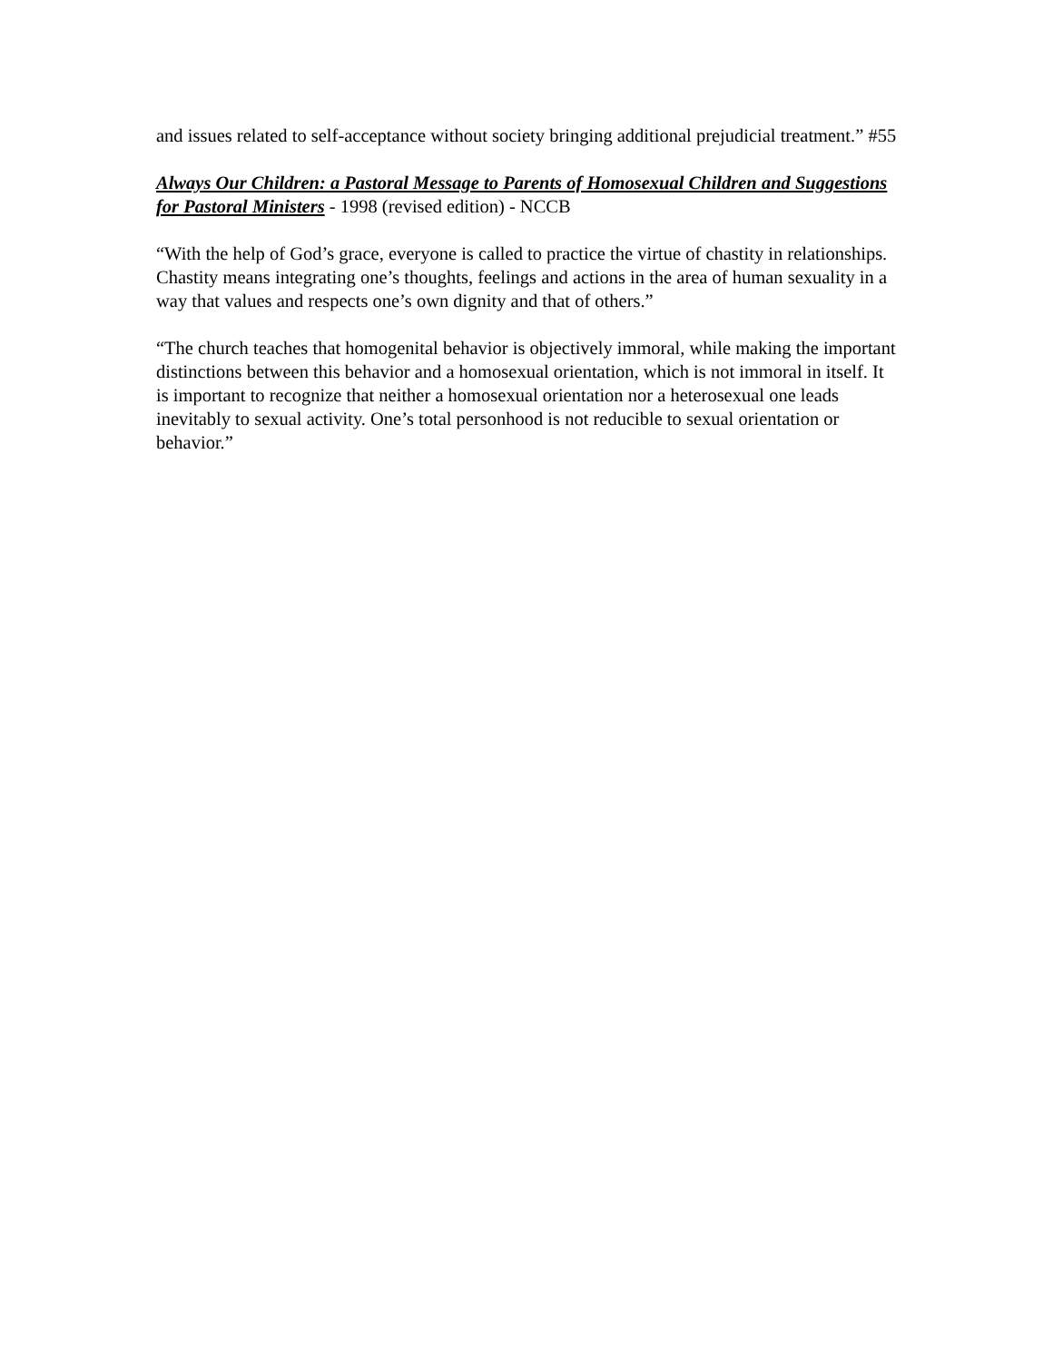and issues related to self-acceptance without society bringing additional prejudicial treatment.” #55
Always Our Children: a Pastoral Message to Parents of Homosexual Children and Suggestions for Pastoral Ministers - 1998 (revised edition) - NCCB
“With the help of God’s grace, everyone is called to practice the virtue of chastity in relationships. Chastity means integrating one’s thoughts, feelings and actions in the area of human sexuality in a way that values and respects one’s own dignity and that of others.”
“The church teaches that homogenital behavior is objectively immoral, while making the important distinctions between this behavior and a homosexual orientation, which is not immoral in itself. It is important to recognize that neither a homosexual orientation nor a heterosexual one leads inevitably to sexual activity. One’s total personhood is not reducible to sexual orientation or behavior.”